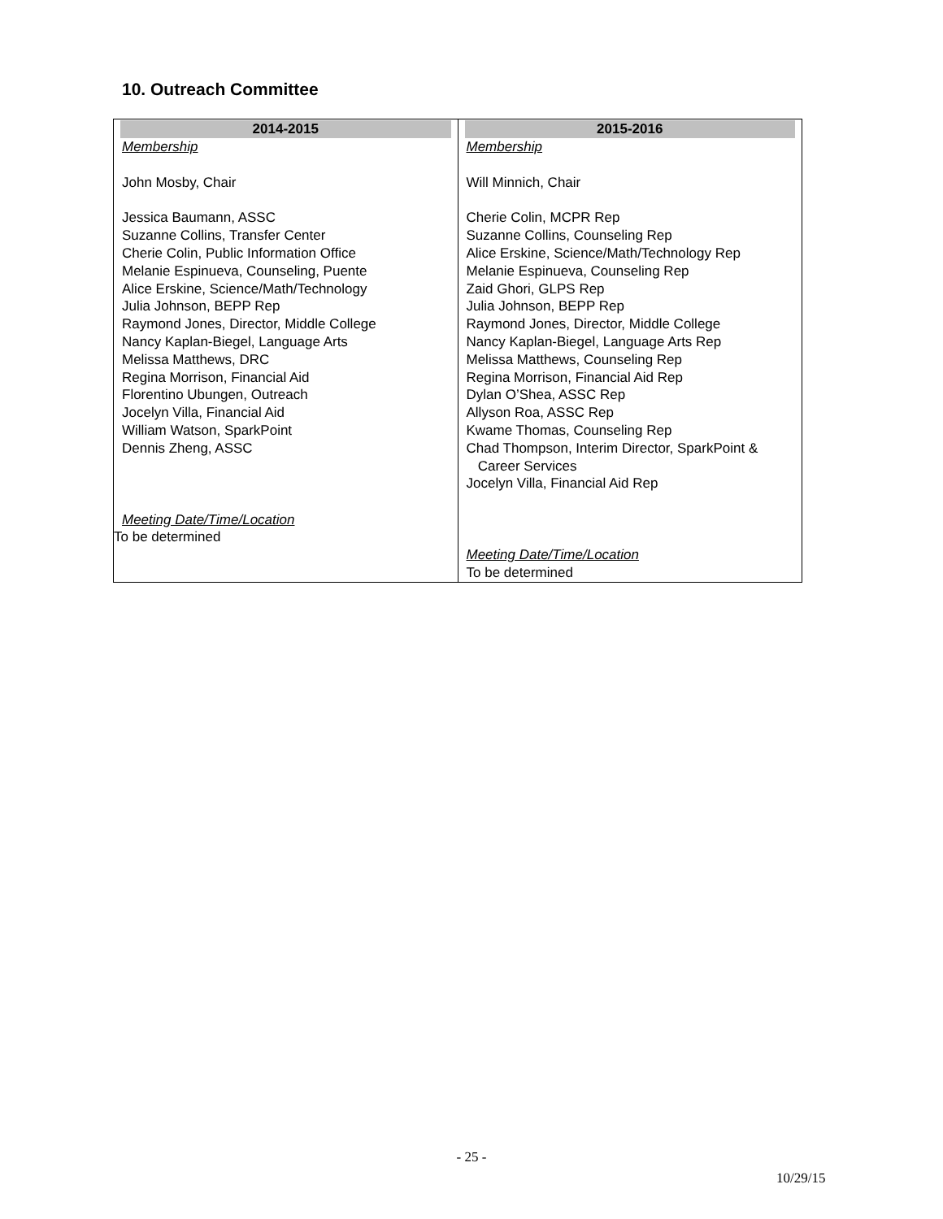10. Outreach Committee
| 2014-2015 | 2015-2016 |
| --- | --- |
| Membership John Mosby, Chair Jessica Baumann, ASSC Suzanne Collins, Transfer Center Cherie Colin, Public Information Office Melanie Espinueva, Counseling, Puente Alice Erskine, Science/Math/Technology Julia Johnson, BEPP Rep Raymond Jones, Director, Middle College Nancy Kaplan-Biegel, Language Arts Melissa Matthews, DRC Regina Morrison, Financial Aid Florentino Ubungen, Outreach Jocelyn Villa, Financial Aid William Watson, SparkPoint Dennis Zheng, ASSC Meeting Date/Time/Location To be determined | Membership Will Minnich, Chair Cherie Colin, MCPR Rep Suzanne Collins, Counseling Rep Alice Erskine, Science/Math/Technology Rep Melanie Espinueva, Counseling Rep Zaid Ghori, GLPS Rep Julia Johnson, BEPP Rep Raymond Jones, Director, Middle College Nancy Kaplan-Biegel, Language Arts Rep Melissa Matthews, Counseling Rep Regina Morrison, Financial Aid Rep Dylan O’Shea, ASSC Rep Allyson Roa, ASSC Rep Kwame Thomas, Counseling Rep Chad Thompson, Interim Director, SparkPoint & Career Services Jocelyn Villa, Financial Aid Rep Meeting Date/Time/Location To be determined |
- 25 -
10/29/15